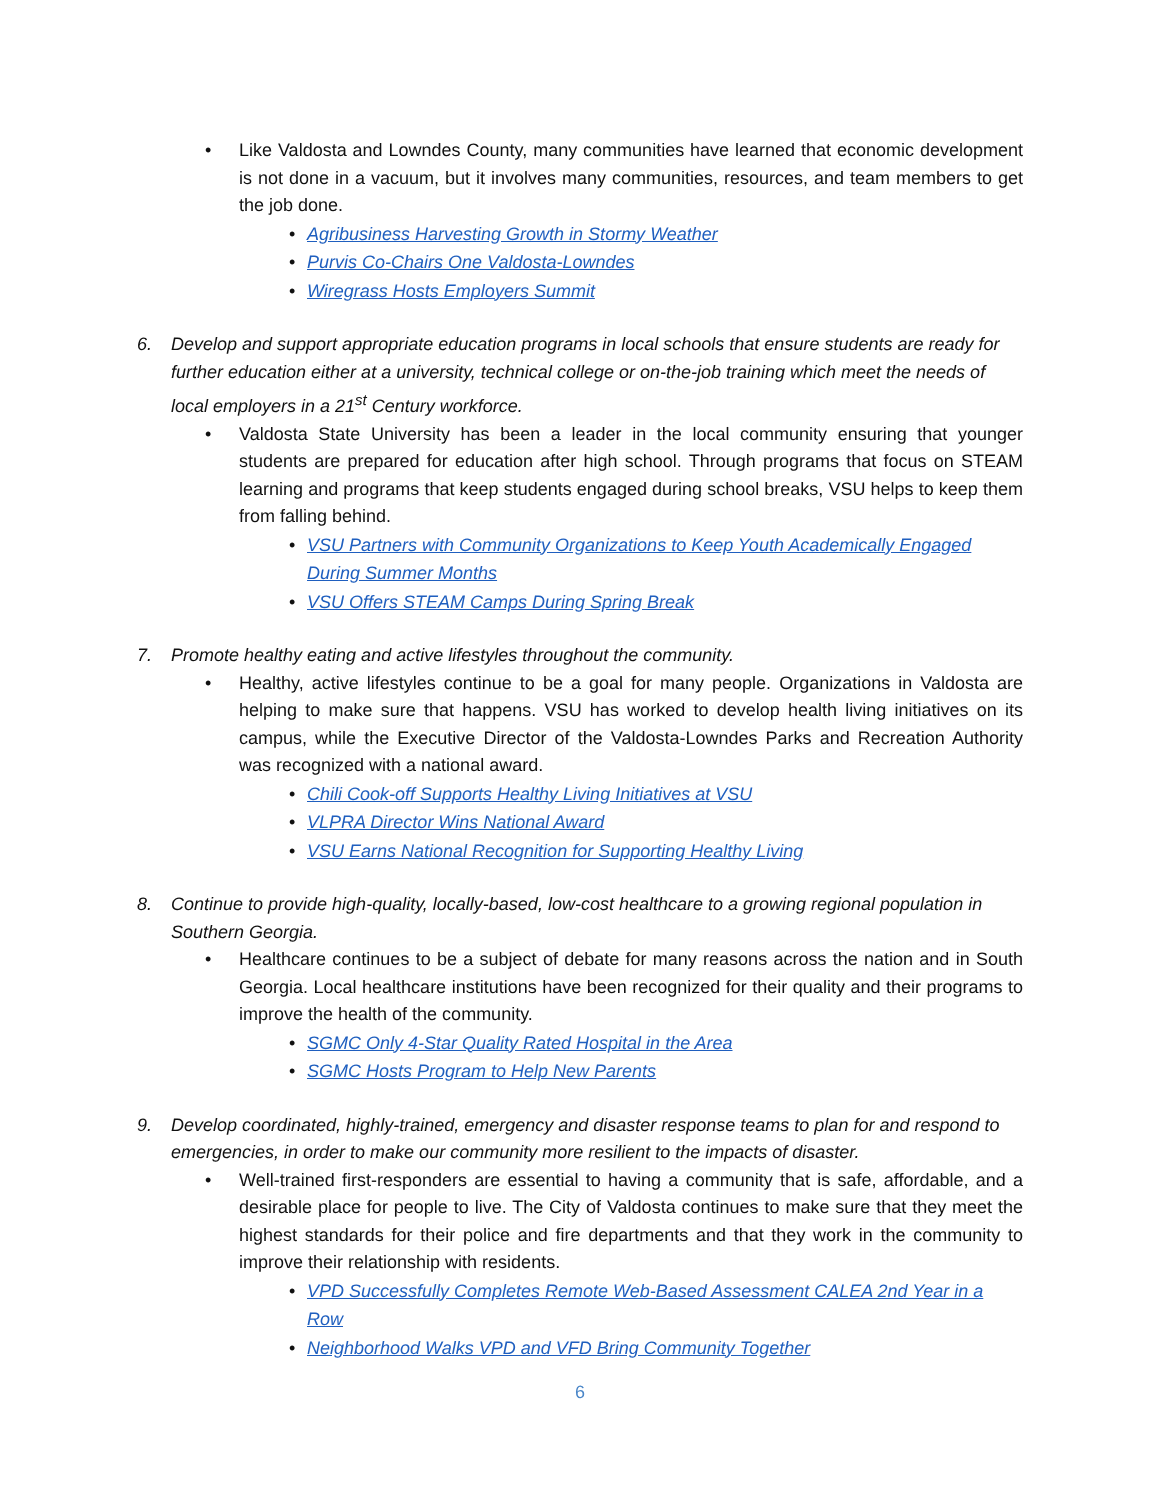• Like Valdosta and Lowndes County, many communities have learned that economic development is not done in a vacuum, but it involves many communities, resources, and team members to get the job done.
• Agribusiness Harvesting Growth in Stormy Weather
• Purvis Co-Chairs One Valdosta-Lowndes
• Wiregrass Hosts Employers Summit
6. Develop and support appropriate education programs in local schools that ensure students are ready for further education either at a university, technical college or on-the-job training which meet the needs of local employers in a 21<sup>st</sup> Century workforce.
• Valdosta State University has been a leader in the local community ensuring that younger students are prepared for education after high school. Through programs that focus on STEAM learning and programs that keep students engaged during school breaks, VSU helps to keep them from falling behind.
• VSU Partners with Community Organizations to Keep Youth Academically Engaged During Summer Months
• VSU Offers STEAM Camps During Spring Break
7. Promote healthy eating and active lifestyles throughout the community.
• Healthy, active lifestyles continue to be a goal for many people. Organizations in Valdosta are helping to make sure that happens. VSU has worked to develop health living initiatives on its campus, while the Executive Director of the Valdosta-Lowndes Parks and Recreation Authority was recognized with a national award.
• Chili Cook-off Supports Healthy Living Initiatives at VSU
• VLPRA Director Wins National Award
• VSU Earns National Recognition for Supporting Healthy Living
8. Continue to provide high-quality, locally-based, low-cost healthcare to a growing regional population in Southern Georgia.
• Healthcare continues to be a subject of debate for many reasons across the nation and in South Georgia. Local healthcare institutions have been recognized for their quality and their programs to improve the health of the community.
• SGMC Only 4-Star Quality Rated Hospital in the Area
• SGMC Hosts Program to Help New Parents
9. Develop coordinated, highly-trained, emergency and disaster response teams to plan for and respond to emergencies, in order to make our community more resilient to the impacts of disaster.
• Well-trained first-responders are essential to having a community that is safe, affordable, and a desirable place for people to live. The City of Valdosta continues to make sure that they meet the highest standards for their police and fire departments and that they work in the community to improve their relationship with residents.
• VPD Successfully Completes Remote Web-Based Assessment CALEA 2nd Year in a Row
• Neighborhood Walks VPD and VFD Bring Community Together
6